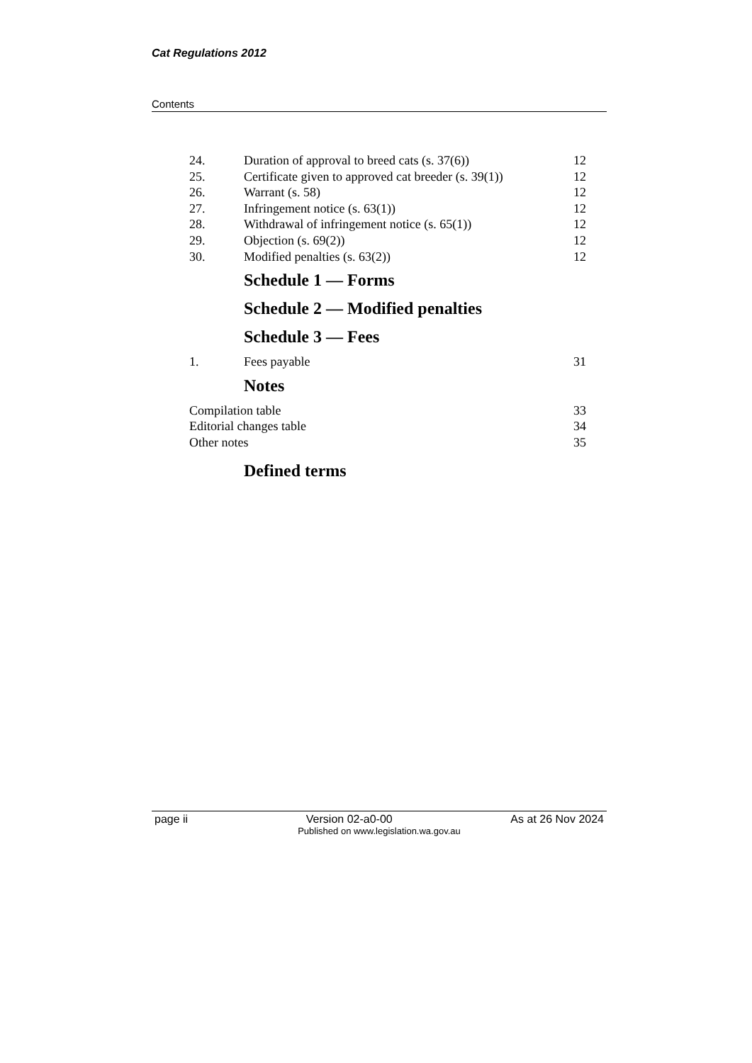Cat Regulations 2012
Contents
24. Duration of approval to breed cats (s. 37(6)) 12
25. Certificate given to approved cat breeder (s. 39(1)) 12
26. Warrant (s. 58) 12
27. Infringement notice (s. 63(1)) 12
28. Withdrawal of infringement notice (s. 65(1)) 12
29. Objection (s. 69(2)) 12
30. Modified penalties (s. 63(2)) 12
Schedule 1 — Forms
Schedule 2 — Modified penalties
Schedule 3 — Fees
1. Fees payable 31
Notes
Compilation table 33
Editorial changes table 34
Other notes 35
Defined terms
page ii Version 02-a0-00 As at 26 Nov 2024
Published on www.legislation.wa.gov.au